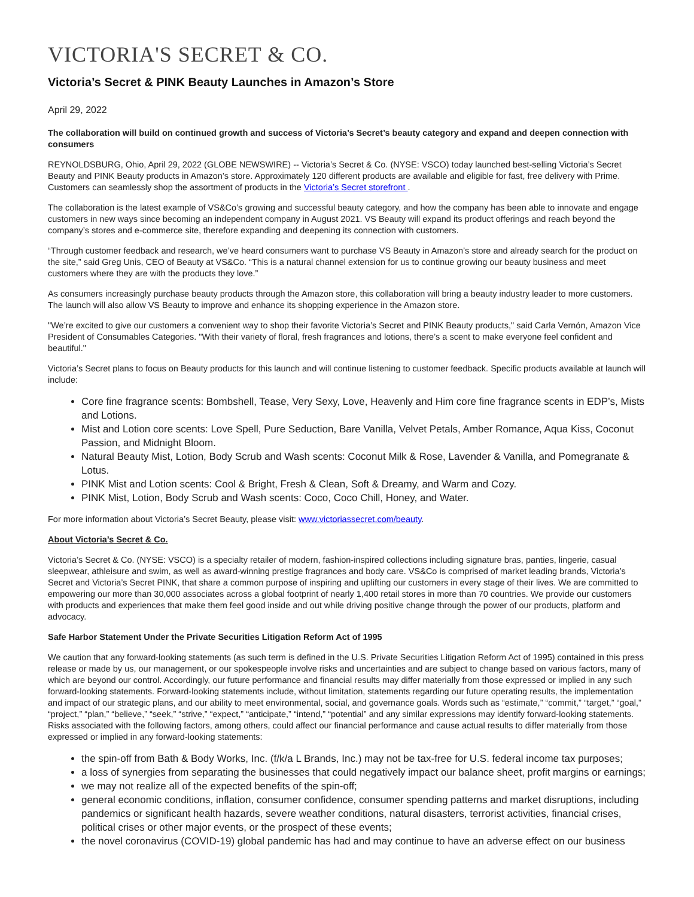VICTORIA'S SECRET & CO.
Victoria’s Secret & PINK Beauty Launches in Amazon’s Store
April 29, 2022
The collaboration will build on continued growth and success of Victoria’s Secret’s beauty category and expand and deepen connection with consumers
REYNOLDSBURG, Ohio, April 29, 2022 (GLOBE NEWSWIRE) -- Victoria’s Secret & Co. (NYSE: VSCO) today launched best-selling Victoria’s Secret Beauty and PINK Beauty products in Amazon’s store. Approximately 120 different products are available and eligible for fast, free delivery with Prime. Customers can seamlessly shop the assortment of products in the Victoria’s Secret storefront .
The collaboration is the latest example of VS&Co’s growing and successful beauty category, and how the company has been able to innovate and engage customers in new ways since becoming an independent company in August 2021. VS Beauty will expand its product offerings and reach beyond the company’s stores and e-commerce site, therefore expanding and deepening its connection with customers.
“Through customer feedback and research, we’ve heard consumers want to purchase VS Beauty in Amazon’s store and already search for the product on the site,” said Greg Unis, CEO of Beauty at VS&Co. “This is a natural channel extension for us to continue growing our beauty business and meet customers where they are with the products they love.”
As consumers increasingly purchase beauty products through the Amazon store, this collaboration will bring a beauty industry leader to more customers. The launch will also allow VS Beauty to improve and enhance its shopping experience in the Amazon store.
"We’re excited to give our customers a convenient way to shop their favorite Victoria’s Secret and PINK Beauty products," said Carla Vernón, Amazon Vice President of Consumables Categories. "With their variety of floral, fresh fragrances and lotions, there’s a scent to make everyone feel confident and beautiful."
Victoria’s Secret plans to focus on Beauty products for this launch and will continue listening to customer feedback. Specific products available at launch will include:
Core fine fragrance scents: Bombshell, Tease, Very Sexy, Love, Heavenly and Him core fine fragrance scents in EDP’s, Mists and Lotions.
Mist and Lotion core scents: Love Spell, Pure Seduction, Bare Vanilla, Velvet Petals, Amber Romance, Aqua Kiss, Coconut Passion, and Midnight Bloom.
Natural Beauty Mist, Lotion, Body Scrub and Wash scents: Coconut Milk & Rose, Lavender & Vanilla, and Pomegranate & Lotus.
PINK Mist and Lotion scents: Cool & Bright, Fresh & Clean, Soft & Dreamy, and Warm and Cozy.
PINK Mist, Lotion, Body Scrub and Wash scents: Coco, Coco Chill, Honey, and Water.
For more information about Victoria’s Secret Beauty, please visit: www.victoriassecret.com/beauty.
About Victoria’s Secret & Co.
Victoria’s Secret & Co. (NYSE: VSCO) is a specialty retailer of modern, fashion-inspired collections including signature bras, panties, lingerie, casual sleepwear, athleisure and swim, as well as award-winning prestige fragrances and body care. VS&Co is comprised of market leading brands, Victoria’s Secret and Victoria’s Secret PINK, that share a common purpose of inspiring and uplifting our customers in every stage of their lives. We are committed to empowering our more than 30,000 associates across a global footprint of nearly 1,400 retail stores in more than 70 countries. We provide our customers with products and experiences that make them feel good inside and out while driving positive change through the power of our products, platform and advocacy.
Safe Harbor Statement Under the Private Securities Litigation Reform Act of 1995
We caution that any forward-looking statements (as such term is defined in the U.S. Private Securities Litigation Reform Act of 1995) contained in this press release or made by us, our management, or our spokespeople involve risks and uncertainties and are subject to change based on various factors, many of which are beyond our control. Accordingly, our future performance and financial results may differ materially from those expressed or implied in any such forward-looking statements. Forward-looking statements include, without limitation, statements regarding our future operating results, the implementation and impact of our strategic plans, and our ability to meet environmental, social, and governance goals. Words such as “estimate,” “commit,” “target,” “goal,” “project,” “plan,” “believe,” “seek,” “strive,” “expect,” “anticipate,” “intend,” “potential” and any similar expressions may identify forward-looking statements. Risks associated with the following factors, among others, could affect our financial performance and cause actual results to differ materially from those expressed or implied in any forward-looking statements:
the spin-off from Bath & Body Works, Inc. (f/k/a L Brands, Inc.) may not be tax-free for U.S. federal income tax purposes;
a loss of synergies from separating the businesses that could negatively impact our balance sheet, profit margins or earnings;
we may not realize all of the expected benefits of the spin-off;
general economic conditions, inflation, consumer confidence, consumer spending patterns and market disruptions, including pandemics or significant health hazards, severe weather conditions, natural disasters, terrorist activities, financial crises, political crises or other major events, or the prospect of these events;
the novel coronavirus (COVID-19) global pandemic has had and may continue to have an adverse effect on our business